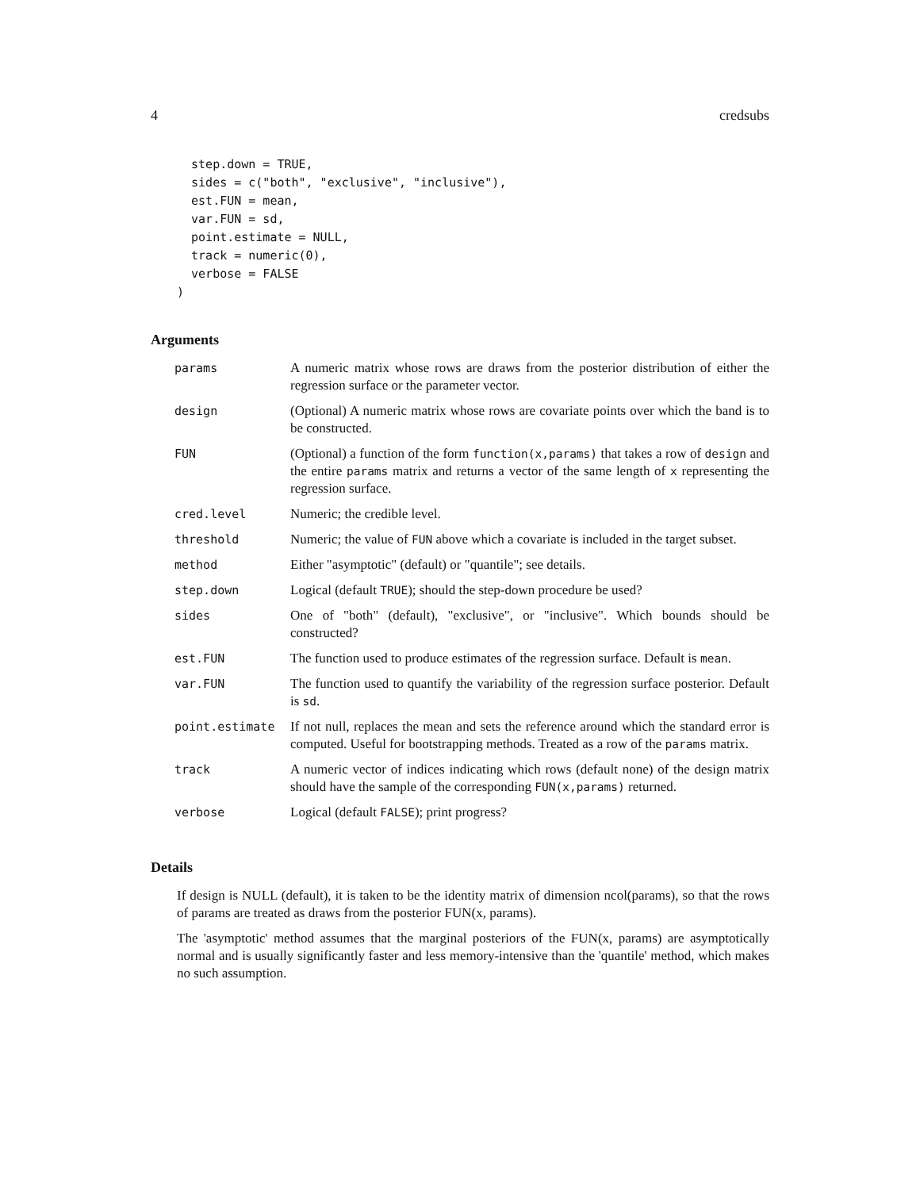4 credsubs
  step.down = TRUE,
  sides = c("both", "exclusive", "inclusive"),
  est.FUN = mean,
  var.FUN = sd,
  point.estimate = NULL,
  track = numeric(0),
  verbose = FALSE
)
Arguments
| params | A numeric matrix whose rows are draws from the posterior distribution of either the regression surface or the parameter vector. |
| design | (Optional) A numeric matrix whose rows are covariate points over which the band is to be constructed. |
| FUN | (Optional) a function of the form function(x,params) that takes a row of design and the entire params matrix and returns a vector of the same length of x representing the regression surface. |
| cred.level | Numeric; the credible level. |
| threshold | Numeric; the value of FUN above which a covariate is included in the target subset. |
| method | Either "asymptotic" (default) or "quantile"; see details. |
| step.down | Logical (default TRUE ); should the step-down procedure be used? |
| sides | One of "both" (default), "exclusive", or "inclusive". Which bounds should be constructed? |
| est.FUN | The function used to produce estimates of the regression surface. Default is mean . |
| var.FUN | The function used to quantify the variability of the regression surface posterior. Default is sd . |
| point.estimate | If not null, replaces the mean and sets the reference around which the standard error is computed. Useful for bootstrapping methods. Treated as a row of the params matrix. |
| track | A numeric vector of indices indicating which rows (default none) of the design matrix should have the sample of the corresponding FUN(x,params) returned. |
| verbose | Logical (default FALSE ); print progress? |
Details
If design is NULL (default), it is taken to be the identity matrix of dimension ncol(params), so that the rows of params are treated as draws from the posterior FUN(x, params).
The 'asymptotic' method assumes that the marginal posteriors of the FUN(x, params) are asymptotically normal and is usually significantly faster and less memory-intensive than the 'quantile' method, which makes no such assumption.